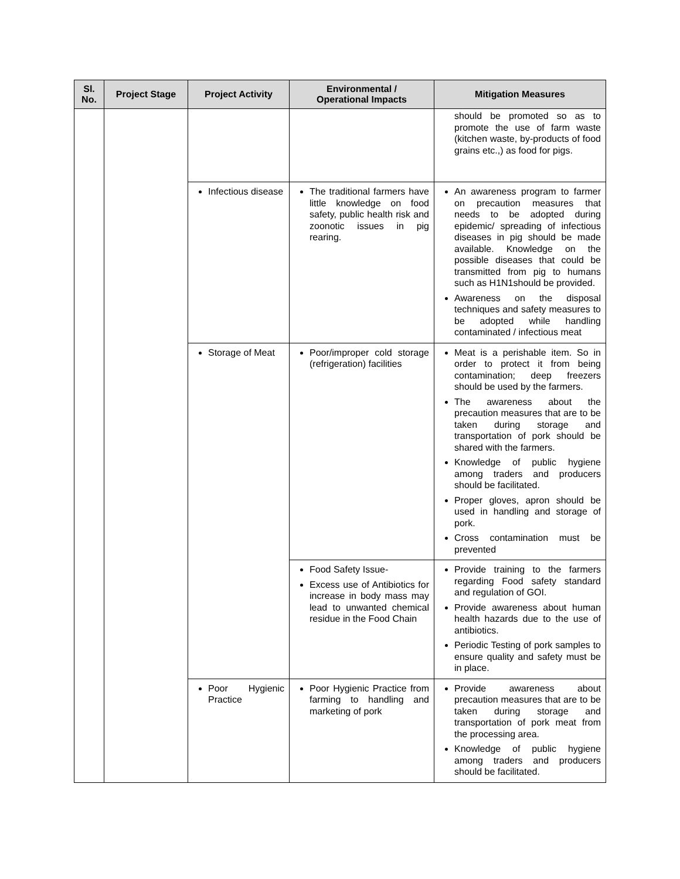| Sl. No. | Project Stage | Project Activity | Environmental / Operational Impacts | Mitigation Measures |
| --- | --- | --- | --- | --- |
| | | | | should be promoted so as to promote the use of farm waste (kitchen waste, by-products of food grains etc.,) as food for pigs. |
| | | Infectious disease | The traditional farmers have little knowledge on food safety, public health risk and zoonotic issues in pig rearing. | An awareness program to farmer on precaution measures that needs to be adopted during epidemic/ spreading of infectious diseases in pig should be made available. Knowledge on the possible diseases that could be transmitted from pig to humans such as H1N1should be provided. Awareness on the disposal techniques and safety measures to be adopted while handling contaminated / infectious meat |
| | | Storage of Meat | Poor/improper cold storage (refrigeration) facilities | Meat is a perishable item. So in order to protect it from being contamination; deep freezers should be used by the farmers. The awareness about the precaution measures that are to be taken during storage and transportation of pork should be shared with the farmers. Knowledge of public hygiene among traders and producers should be facilitated. Proper gloves, apron should be used in handling and storage of pork. Cross contamination must be prevented |
| | | | Food Safety Issue- Excess use of Antibiotics for increase in body mass may lead to unwanted chemical residue in the Food Chain | Provide training to the farmers regarding Food safety standard and regulation of GOI. Provide awareness about human health hazards due to the use of antibiotics. Periodic Testing of pork samples to ensure quality and safety must be in place. |
| | | Poor Hygienic Practice | Poor Hygienic Practice from farming to handling and marketing of pork | Provide awareness about precaution measures that are to be taken during storage and transportation of pork meat from the processing area. Knowledge of public hygiene among traders and producers should be facilitated. |